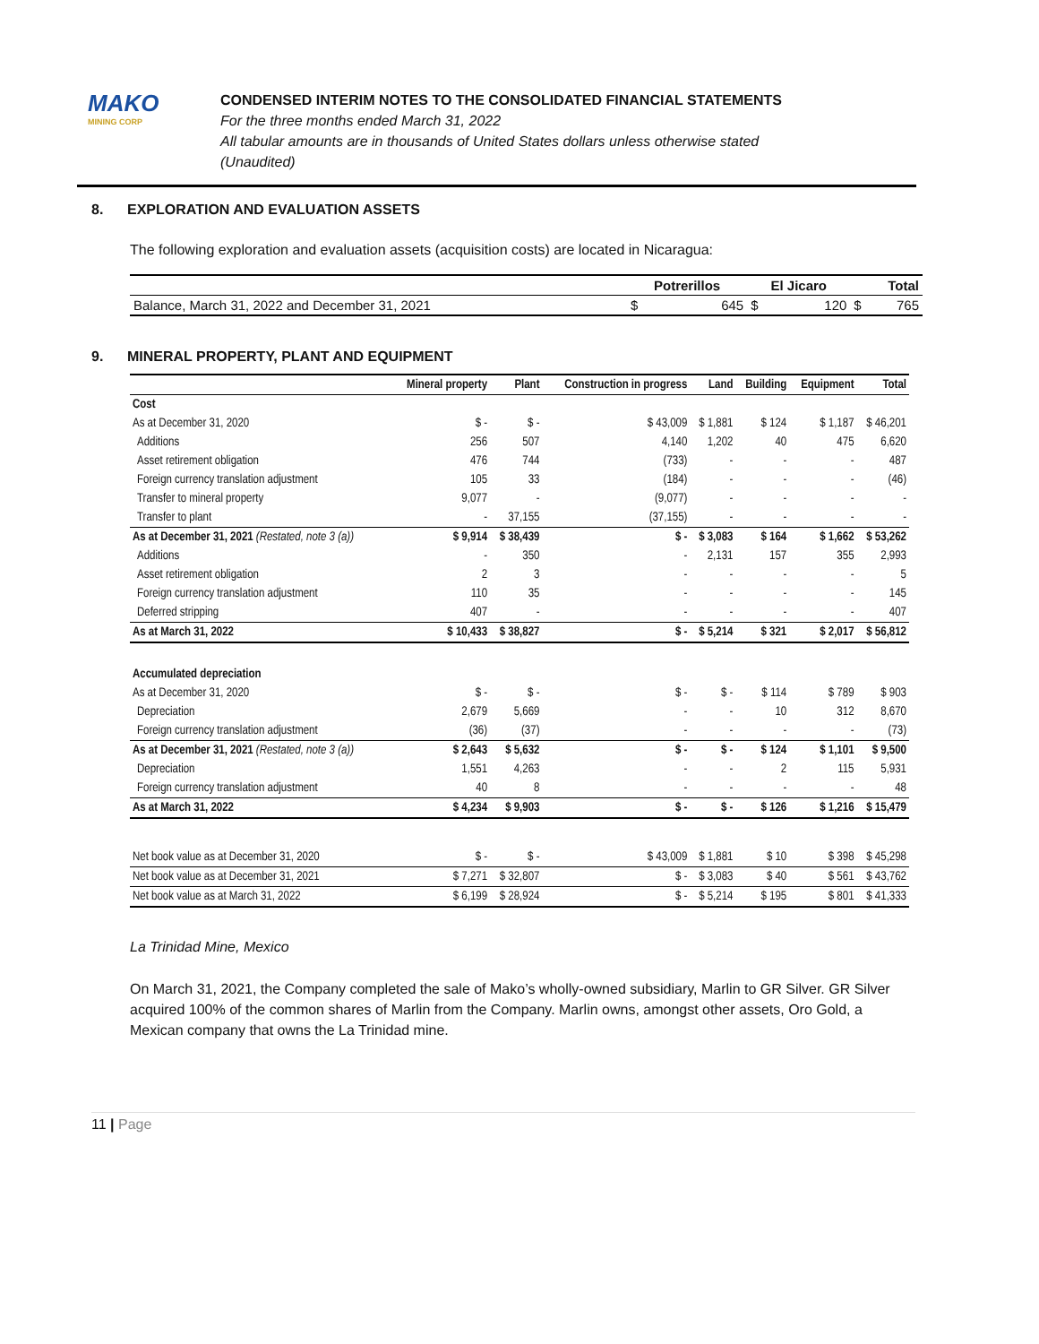MAKO
MINING CORP
CONDENSED INTERIM NOTES TO THE CONSOLIDATED FINANCIAL STATEMENTS
For the three months ended March 31, 2022
All tabular amounts are in thousands of United States dollars unless otherwise stated
(Unaudited)
8. EXPLORATION AND EVALUATION ASSETS
The following exploration and evaluation assets (acquisition costs) are located in Nicaragua:
| | Potrerillos | | El Jicaro | | Total | |
| --- | --- | --- | --- | --- | --- | --- |
| Balance, March 31, 2022 and December 31, 2021 | $ | 645 | $ | 120 | $ | 765 |
9. MINERAL PROPERTY, PLANT AND EQUIPMENT
| | Mineral property | Plant | Construction in progress | Land | Building | Equipment | Total |
| --- | --- | --- | --- | --- | --- | --- | --- |
| Cost | | | | | | | |
| As at December 31, 2020 | $ - | $ - | $ 43,009 | $ 1,881 | $ 124 | $ 1,187 | $ 46,201 |
| Additions | 256 | 507 | 4,140 | 1,202 | 40 | 475 | 6,620 |
| Asset retirement obligation | 476 | 744 | (733) | - | - | - | 487 |
| Foreign currency translation adjustment | 105 | 33 | (184) | - | - | - | (46) |
| Transfer to mineral property | 9,077 | - | (9,077) | - | - | - | - |
| Transfer to plant | - | 37,155 | (37,155) | - | - | - | - |
| As at December 31, 2021 (Restated, note 3 (a)) | $ 9,914 | $ 38,439 | $ - | $ 3,083 | $ 164 | $ 1,662 | $ 53,262 |
| Additions | - | 350 | - | 2,131 | 157 | 355 | 2,993 |
| Asset retirement obligation | 2 | 3 | - | - | - | - | 5 |
| Foreign currency translation adjustment | 110 | 35 | - | - | - | - | 145 |
| Deferred stripping | 407 | - | - | - | - | - | 407 |
| As at March 31, 2022 | $ 10,433 | $ 38,827 | $ - | $ 5,214 | $ 321 | $ 2,017 | $ 56,812 |
| Accumulated depreciation | | | | | | | |
| As at December 31, 2020 | $ - | $ - | $ - | $ - | $ 114 | $ 789 | $ 903 |
| Depreciation | 2,679 | 5,669 | - | - | 10 | 312 | 8,670 |
| Foreign currency translation adjustment | (36) | (37) | - | - | - | - | (73) |
| As at December 31, 2021 (Restated, note 3 (a)) | $ 2,643 | $ 5,632 | $ - | $ - | $ 124 | $ 1,101 | $ 9,500 |
| Depreciation | 1,551 | 4,263 | - | - | 2 | 115 | 5,931 |
| Foreign currency translation adjustment | 40 | 8 | - | - | - | - | 48 |
| As at March 31, 2022 | $ 4,234 | $ 9,903 | $ - | $ - | $ 126 | $ 1,216 | $ 15,479 |
| Net book value as at December 31, 2020 | $ - | $ - | $ 43,009 | $ 1,881 | $ 10 | $ 398 | $ 45,298 |
| Net book value as at December 31, 2021 | $ 7,271 | $ 32,807 | $ - | $ 3,083 | $ 40 | $ 561 | $ 43,762 |
| Net book value as at March 31, 2022 | $ 6,199 | $ 28,924 | $ - | $ 5,214 | $ 195 | $ 801 | $ 41,333 |
La Trinidad Mine, Mexico
On March 31, 2021, the Company completed the sale of Mako’s wholly-owned subsidiary, Marlin to GR Silver. GR Silver acquired 100% of the common shares of Marlin from the Company. Marlin owns, amongst other assets, Oro Gold, a Mexican company that owns the La Trinidad mine.
11 | Page